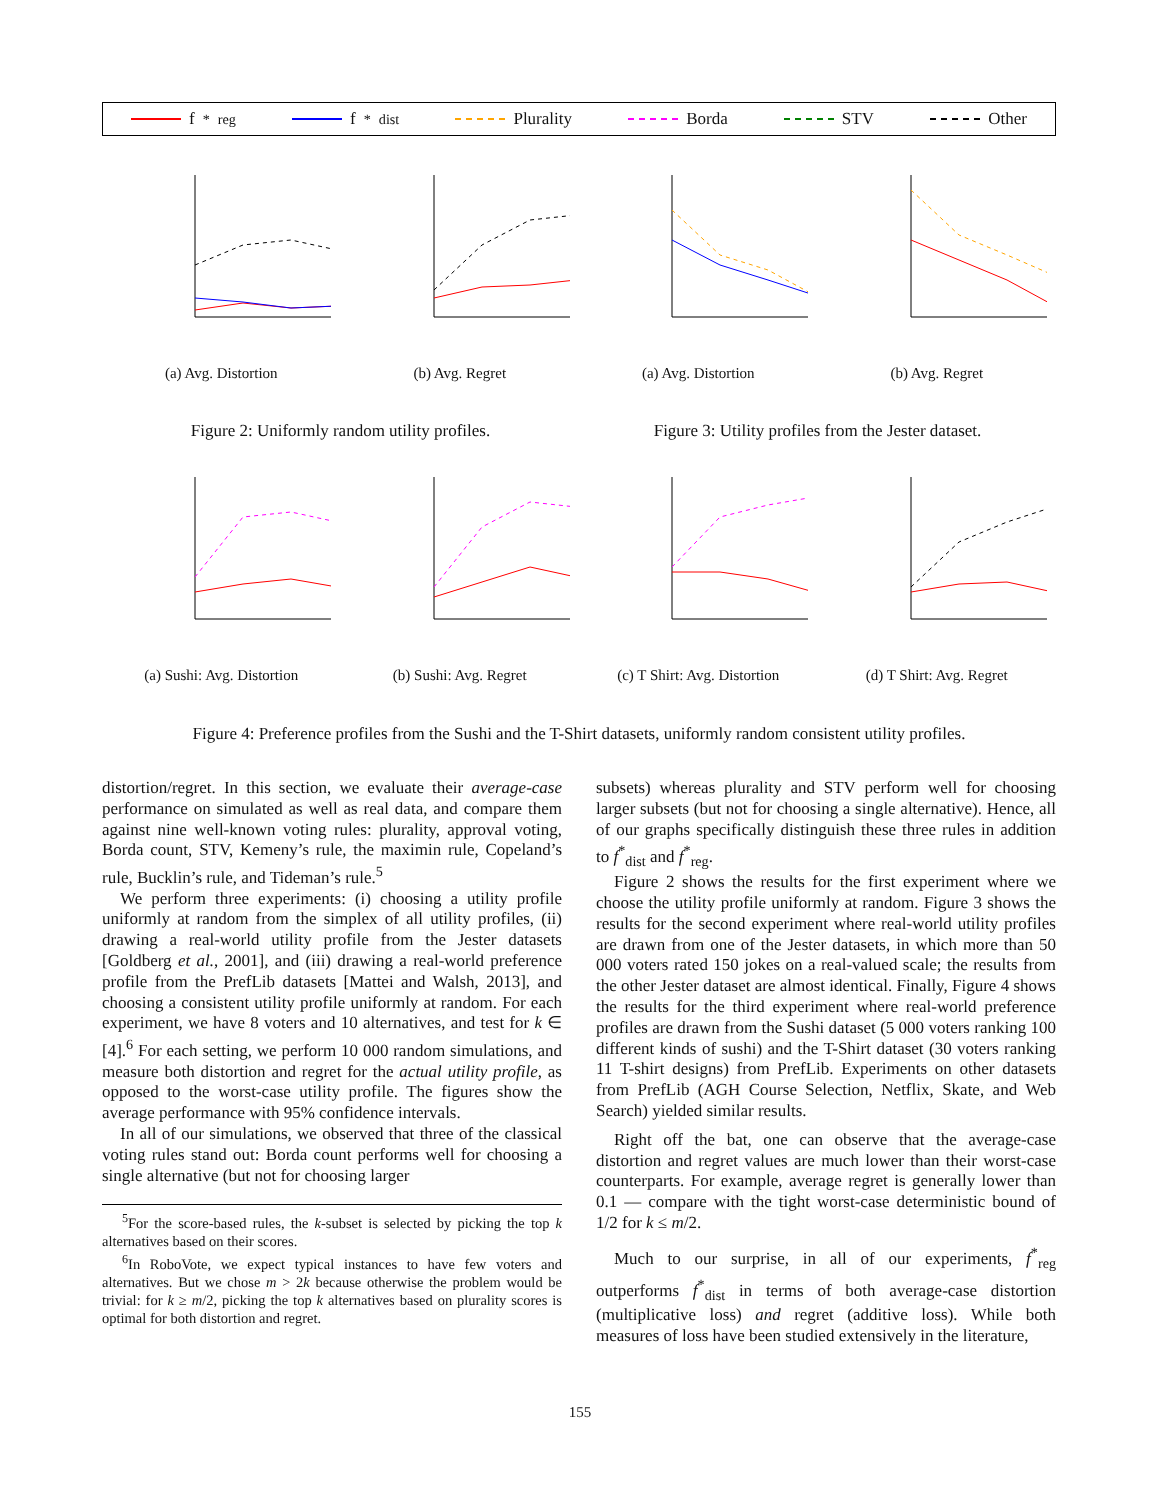f<sup>*</sup><sub>reg</sub> f<sup>*</sup><sub>dist</sub> Plurality Borda STV Other
(a) Avg. Distortion (b) Avg. Regret (a) Avg. Distortion (b) Avg. Regret
Figure 2: Uniformly random utility profiles.
Figure 3: Utility profiles from the Jester dataset.
(a) Sushi: Avg. Distortion
(b) Sushi: Avg. Regret (c) T Shirt: Avg. Distortion
(d) T Shirt: Avg. Regret
Figure 4: Preference profiles from the Sushi and the T-Shirt datasets, uniformly random consistent utility profiles.
distortion/regret. In this section, we evaluate their average-case performance on simulated as well as real data, and compare them against nine well-known voting rules: plurality, approval voting, Borda count, STV, Kemeny’s rule, the maximin rule, Copeland’s rule, Bucklin’s rule, and Tideman’s rule.<sup>5</sup>
We perform three experiments: (i) choosing a utility profile uniformly at random from the simplex of all utility profiles, (ii) drawing a real-world utility profile from the Jester datasets [Goldberg et al., 2001], and (iii) drawing a real-world preference profile from the PrefLib datasets [Mattei and Walsh, 2013], and choosing a consistent utility profile uniformly at random. For each experiment, we have 8 voters and 10 alternatives, and test for k ∈ [4].<sup>6</sup> For each setting, we perform 10 000 random simulations, and measure both distortion and regret for the actual utility profile, as opposed to the worst-case utility profile. The figures show the average performance with 95% confidence intervals.
In all of our simulations, we observed that three of the classical voting rules stand out: Borda count performs well for choosing a single alternative (but not for choosing larger
<sup>5</sup> For the score-based rules, the k-subset is selected by picking the top k alternatives based on their scores.
<sup>6</sup> In RoboVote, we expect typical instances to have few voters and alternatives. But we chose m > 2k because otherwise the problem would be trivial: for k ≥ m/2, picking the top k alternatives based on plurality scores is optimal for both distortion and regret.
subsets) whereas plurality and STV perform well for choosing larger subsets (but not for choosing a single alternative). Hence, all of our graphs specifically distinguish these three rules in addition to f<sup>*</sup><sub>dist</sub> and f<sup>*</sup><sub>reg</sub>.
Figure 2 shows the results for the first experiment where we choose the utility profile uniformly at random. Figure 3 shows the results for the second experiment where real-world utility profiles are drawn from one of the Jester datasets, in which more than 50 000 voters rated 150 jokes on a real-valued scale; the results from the other Jester dataset are almost identical. Finally, Figure 4 shows the results for the third experiment where real-world preference profiles are drawn from the Sushi dataset (5 000 voters ranking 100 different kinds of sushi) and the T-Shirt dataset (30 voters ranking 11 T-shirt designs) from PrefLib. Experiments on other datasets from PrefLib (AGH Course Selection, Netflix, Skate, and Web Search) yielded similar results.
Right off the bat, one can observe that the average-case distortion and regret values are much lower than their worst-case counterparts. For example, average regret is generally lower than 0.1 — compare with the tight worst-case deterministic bound of 1/2 for k ≤ m/2.
Much to our surprise, in all of our experiments, f<sup>*</sup><sub>reg</sub> outperforms f<sup>*</sup><sub>dist</sub> in terms of both average-case distortion (multiplicative loss) and regret (additive loss). While both measures of loss have been studied extensively in the literature,
155